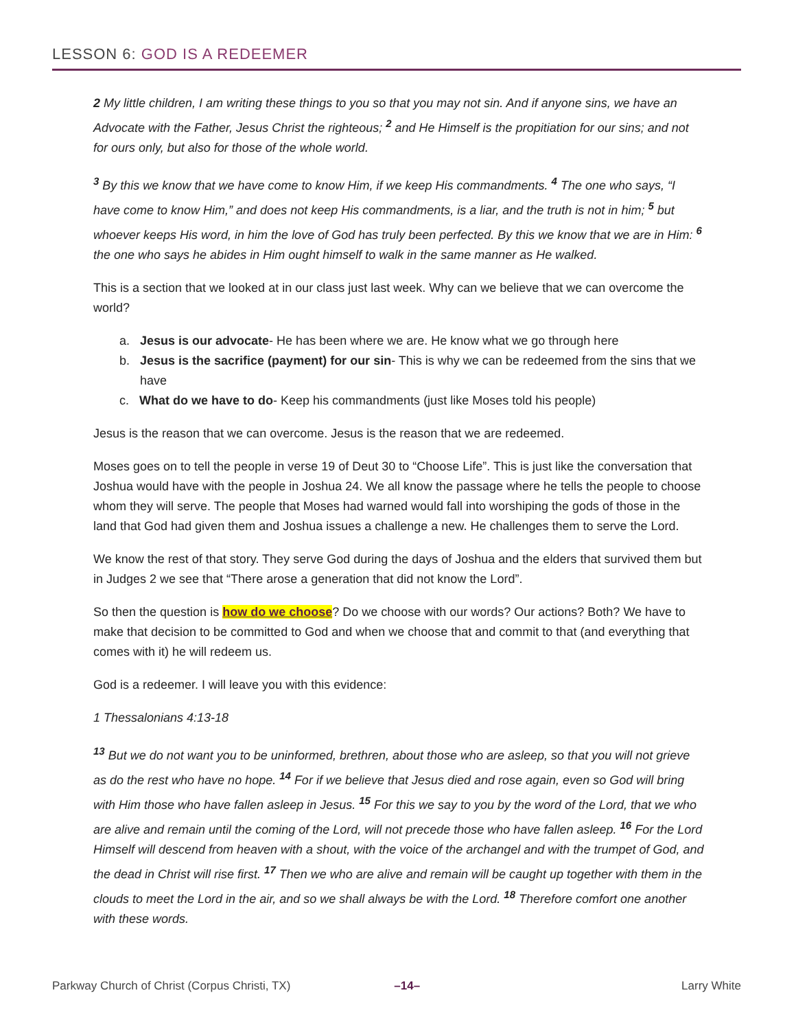LESSON 6: GOD IS A REDEEMER
2 My little children, I am writing these things to you so that you may not sin. And if anyone sins, we have an Advocate with the Father, Jesus Christ the righteous; <sup>2</sup> and He Himself is the propitiation for our sins; and not for ours only, but also for those of the whole world.
<sup>3</sup> By this we know that we have come to know Him, if we keep His commandments. <sup>4</sup> The one who says, “I have come to know Him,” and does not keep His commandments, is a liar, and the truth is not in him; <sup>5</sup> but whoever keeps His word, in him the love of God has truly been perfected. By this we know that we are in Him: <sup>6</sup> the one who says he abides in Him ought himself to walk in the same manner as He walked.
This is a section that we looked at in our class just last week. Why can we believe that we can overcome the world?
a. Jesus is our advocate- He has been where we are. He know what we go through here
b. Jesus is the sacrifice (payment) for our sin- This is why we can be redeemed from the sins that we have
c. What do we have to do- Keep his commandments (just like Moses told his people)
Jesus is the reason that we can overcome. Jesus is the reason that we are redeemed.
Moses goes on to tell the people in verse 19 of Deut 30 to “Choose Life”. This is just like the conversation that Joshua would have with the people in Joshua 24. We all know the passage where he tells the people to choose whom they will serve. The people that Moses had warned would fall into worshiping the gods of those in the land that God had given them and Joshua issues a challenge a new. He challenges them to serve the Lord.
We know the rest of that story. They serve God during the days of Joshua and the elders that survived them but in Judges 2 we see that “There arose a generation that did not know the Lord”.
So then the question is how do we choose? Do we choose with our words? Our actions? Both? We have to make that decision to be committed to God and when we choose that and commit to that (and everything that comes with it) he will redeem us.
God is a redeemer. I will leave you with this evidence:
1 Thessalonians 4:13-18
<sup>13</sup> But we do not want you to be uninformed, brethren, about those who are asleep, so that you will not grieve as do the rest who have no hope. <sup>14</sup> For if we believe that Jesus died and rose again, even so God will bring with Him those who have fallen asleep in Jesus. <sup>15</sup> For this we say to you by the word of the Lord, that we who are alive and remain until the coming of the Lord, will not precede those who have fallen asleep. <sup>16</sup> For the Lord Himself will descend from heaven with a shout, with the voice of the archangel and with the trumpet of God, and the dead in Christ will rise first. <sup>17</sup> Then we who are alive and remain will be caught up together with them in the clouds to meet the Lord in the air, and so we shall always be with the Lord. <sup>18</sup> Therefore comfort one another with these words.
Parkway Church of Christ (Corpus Christi, TX) –14– Larry White